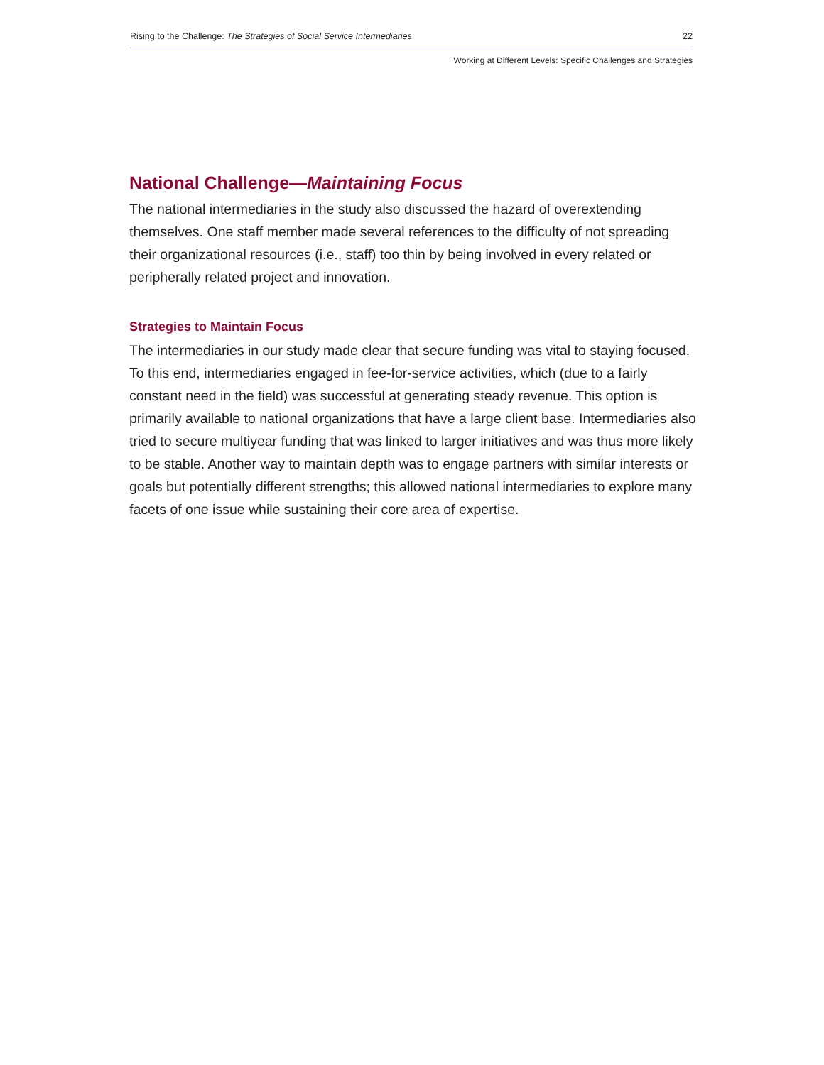Rising to the Challenge: The Strategies of Social Service Intermediaries 22
Working at Different Levels: Specific Challenges and Strategies
National Challenge—Maintaining Focus
The national intermediaries in the study also discussed the hazard of overextending themselves. One staff member made several references to the difficulty of not spreading their organizational resources (i.e., staff) too thin by being involved in every related or peripherally related project and innovation.
Strategies to Maintain Focus
The intermediaries in our study made clear that secure funding was vital to staying focused. To this end, intermediaries engaged in fee-for-service activities, which (due to a fairly constant need in the field) was successful at generating steady revenue. This option is primarily available to national organizations that have a large client base. Intermediaries also tried to secure multiyear funding that was linked to larger initiatives and was thus more likely to be stable. Another way to maintain depth was to engage partners with similar interests or goals but potentially different strengths; this allowed national intermediaries to explore many facets of one issue while sustaining their core area of expertise.